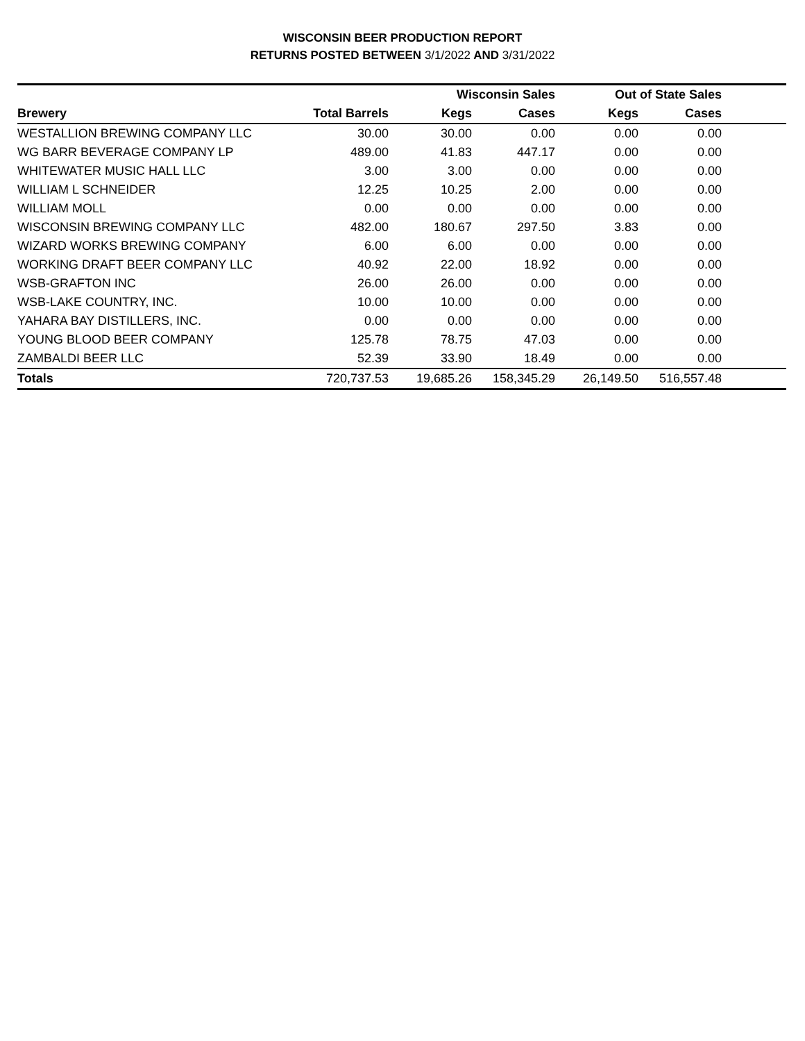WISCONSIN BEER PRODUCTION REPORT
RETURNS POSTED BETWEEN 3/1/2022 AND 3/31/2022
| | | Wisconsin Sales | | Out of State Sales | | |
| --- | --- | --- | --- | --- | --- | --- |
| Brewery | Total Barrels | Kegs | Cases | Kegs | Cases | |
| WESTALLION BREWING COMPANY LLC | 30.00 | 30.00 | 0.00 | 0.00 | 0.00 | |
| WG BARR BEVERAGE COMPANY LP | 489.00 | 41.83 | 447.17 | 0.00 | 0.00 | |
| WHITEWATER MUSIC HALL LLC | 3.00 | 3.00 | 0.00 | 0.00 | 0.00 | |
| WILLIAM L SCHNEIDER | 12.25 | 10.25 | 2.00 | 0.00 | 0.00 | |
| WILLIAM MOLL | 0.00 | 0.00 | 0.00 | 0.00 | 0.00 | |
| WISCONSIN BREWING COMPANY LLC | 482.00 | 180.67 | 297.50 | 3.83 | 0.00 | |
| WIZARD WORKS BREWING COMPANY | 6.00 | 6.00 | 0.00 | 0.00 | 0.00 | |
| WORKING DRAFT BEER COMPANY LLC | 40.92 | 22.00 | 18.92 | 0.00 | 0.00 | |
| WSB-GRAFTON INC | 26.00 | 26.00 | 0.00 | 0.00 | 0.00 | |
| WSB-LAKE COUNTRY, INC. | 10.00 | 10.00 | 0.00 | 0.00 | 0.00 | |
| YAHARA BAY DISTILLERS, INC. | 0.00 | 0.00 | 0.00 | 0.00 | 0.00 | |
| YOUNG BLOOD BEER COMPANY | 125.78 | 78.75 | 47.03 | 0.00 | 0.00 | |
| ZAMBALDI BEER LLC | 52.39 | 33.90 | 18.49 | 0.00 | 0.00 | |
| Totals | 720,737.53 | 19,685.26 | 158,345.29 | 26,149.50 | 516,557.48 | |